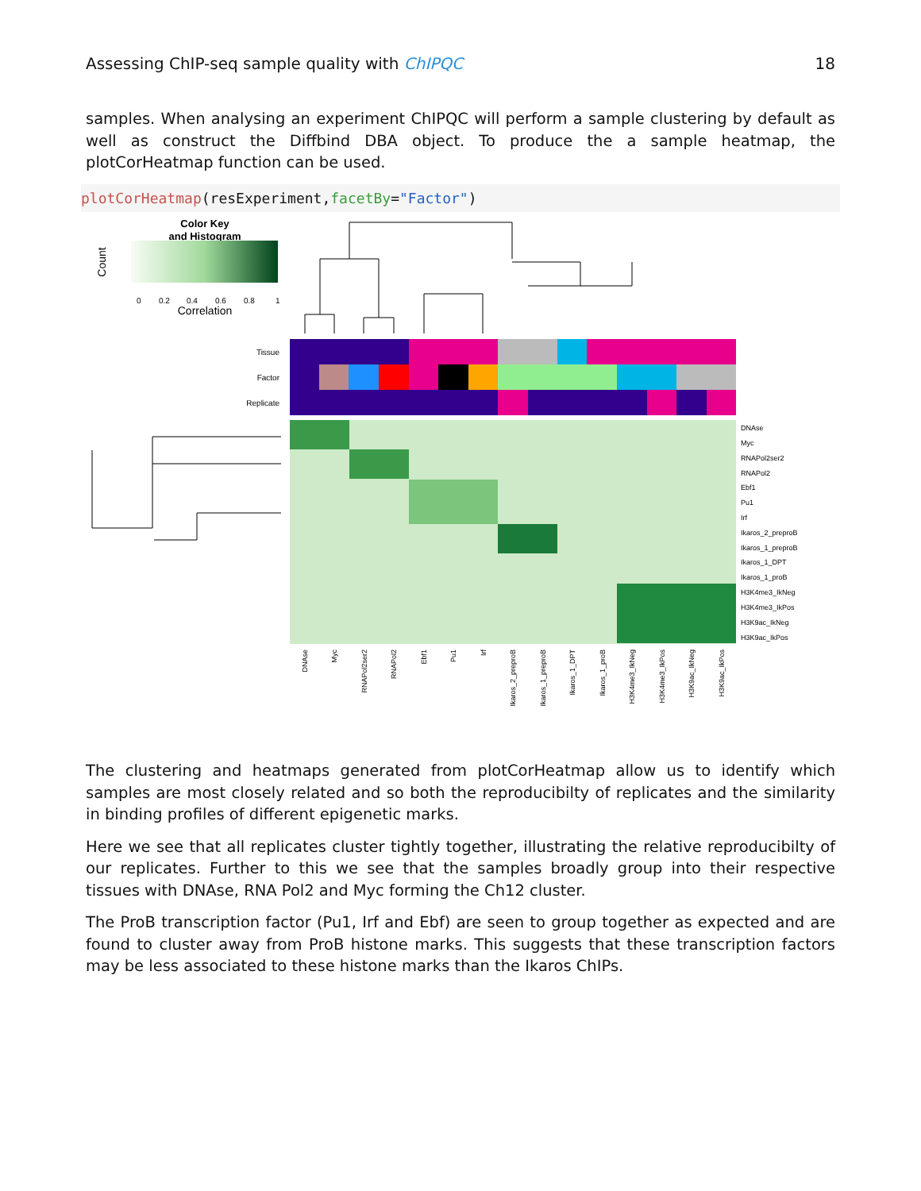Assessing ChIP-seq sample quality with ChIPQC 18
samples. When analysing an experiment ChIPQC will perform a sample clustering by default as well as construct the Diffbind DBA object. To produce the a sample heatmap, the plotCorHeatmap function can be used.
plotCorHeatmap(resExperiment,facetBy="Factor")
Color Key
and Histogram
Count
0
0.2
0.4
0.6
0.8
1
Correlation
Tissue
Factor
Replicate
DNAse
Myc
RNAPol2ser2
RNAPol2
Ebf1
Pu1
Irf
Ikaros_2_preproB
Ikaros_1_preproB
Ikaros_1_DPT
Ikaros_1_proB
H3K4me3_IkNeg
H3K4me3_IkPos
H3K9ac_IkNeg
H3K9ac_IkPos
DNAse
Myc
RNAPol2ser2
RNAPol2
Ebf1
Pu1
Irf
Ikaros_2_preproB
Ikaros_1_preproB
Ikaros_1_DPT
Ikaros_1_proB
H3K4me3_IkNeg
H3K4me3_IkPos
H3K9ac_IkNeg
H3K9ac_IkPos
The clustering and heatmaps generated from plotCorHeatmap allow us to identify which samples are most closely related and so both the reproducibilty of replicates and the similarity in binding profiles of different epigenetic marks.
Here we see that all replicates cluster tightly together, illustrating the relative reproducibilty of our replicates. Further to this we see that the samples broadly group into their respective tissues with DNAse, RNA Pol2 and Myc forming the Ch12 cluster.
The ProB transcription factor (Pu1, Irf and Ebf) are seen to group together as expected and are found to cluster away from ProB histone marks. This suggests that these transcription factors may be less associated to these histone marks than the Ikaros ChIPs.